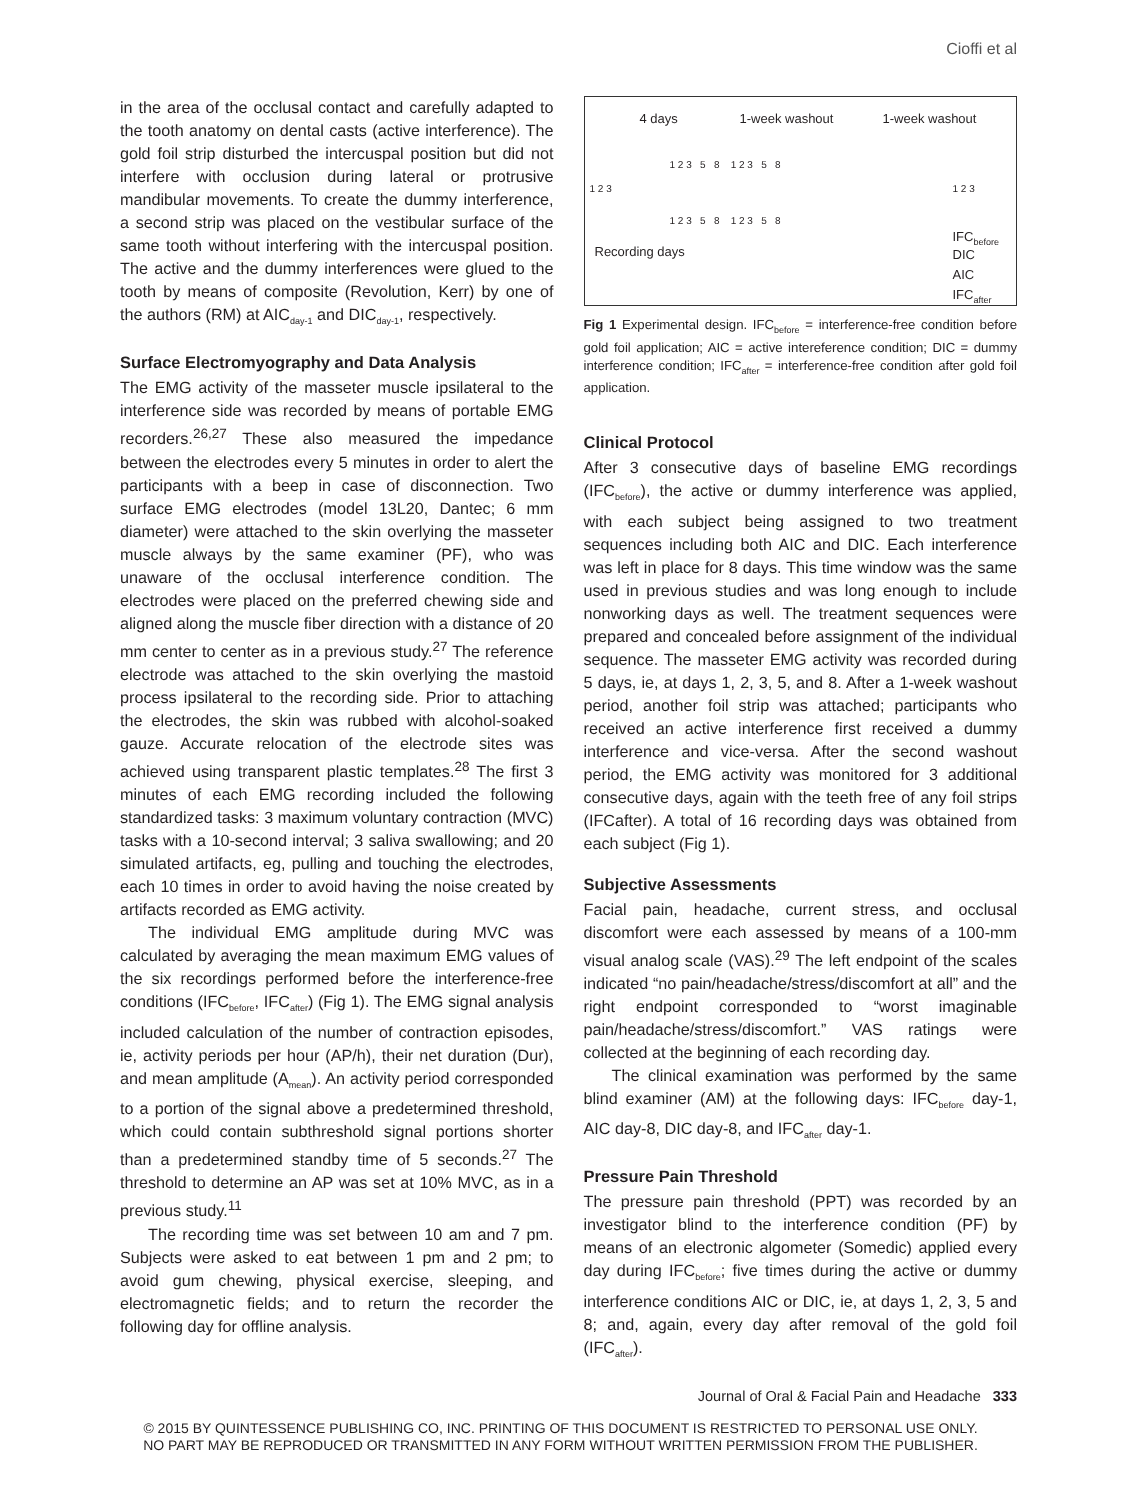Cioffi et al
in the area of the occlusal contact and carefully adapted to the tooth anatomy on dental casts (active interference). The gold foil strip disturbed the intercuspal position but did not interfere with occlusion during lateral or protrusive mandibular movements. To create the dummy interference, a second strip was placed on the vestibular surface of the same tooth without interfering with the intercuspal position. The active and the dummy interferences were glued to the tooth by means of composite (Revolution, Kerr) by one of the authors (RM) at AIC<sub>day-1</sub> and DIC<sub>day-1</sub>, respectively.
Surface Electromyography and Data Analysis
The EMG activity of the masseter muscle ipsilateral to the interference side was recorded by means of portable EMG recorders.<sup>26,27</sup> These also measured the impedance between the electrodes every 5 minutes in order to alert the participants with a beep in case of disconnection. Two surface EMG electrodes (model 13L20, Dantec; 6 mm diameter) were attached to the skin overlying the masseter muscle always by the same examiner (PF), who was unaware of the occlusal interference condition. The electrodes were placed on the preferred chewing side and aligned along the muscle fiber direction with a distance of 20 mm center to center as in a previous study.<sup>27</sup> The reference electrode was attached to the skin overlying the mastoid process ipsilateral to the recording side. Prior to attaching the electrodes, the skin was rubbed with alcohol-soaked gauze. Accurate relocation of the electrode sites was achieved using transparent plastic templates.<sup>28</sup> The first 3 minutes of each EMG recording included the following standardized tasks: 3 maximum voluntary contraction (MVC) tasks with a 10-second interval; 3 saliva swallowing; and 20 simulated artifacts, eg, pulling and touching the electrodes, each 10 times in order to avoid having the noise created by artifacts recorded as EMG activity.
The individual EMG amplitude during MVC was calculated by averaging the mean maximum EMG values of the six recordings performed before the interference-free conditions (IFC<sub>before</sub>, IFC<sub>after</sub>) (Fig 1). The EMG signal analysis included calculation of the number of contraction episodes, ie, activity periods per hour (AP/h), their net duration (Dur), and mean amplitude (A<sub>mean</sub>). An activity period corresponded to a portion of the signal above a predetermined threshold, which could contain subthreshold signal portions shorter than a predetermined standby time of 5 seconds.<sup>27</sup> The threshold to determine an AP was set at 10% MVC, as in a previous study.<sup>11</sup>
The recording time was set between 10 am and 7 pm. Subjects were asked to eat between 1 pm and 2 pm; to avoid gum chewing, physical exercise, sleeping, and electromagnetic fields; and to return the recorder the following day for offline analysis.
4 days 1-week washout 1-week washout
1 2 3
1 2 3 5 8 1 2 3 5 8
1 2 3 5 8 1 2 3 5 8
1 2 3
Recording days
IFC<sub>before</sub>
DIC
AIC
IFC<sub>after</sub>
Fig 1 Experimental design. IFC<sub>before</sub> = interference-free condition before gold foil application; AIC = active intereference condition; DIC = dummy interference condition; IFC<sub>after</sub> = interference-free condition after gold foil application.
Clinical Protocol
After 3 consecutive days of baseline EMG recordings (IFC<sub>before</sub>), the active or dummy interference was applied, with each subject being assigned to two treatment sequences including both AIC and DIC. Each interference was left in place for 8 days. This time window was the same used in previous studies and was long enough to include nonworking days as well. The treatment sequences were prepared and concealed before assignment of the individual sequence. The masseter EMG activity was recorded during 5 days, ie, at days 1, 2, 3, 5, and 8. After a 1-week washout period, another foil strip was attached; participants who received an active interference first received a dummy interference and vice-versa. After the second washout period, the EMG activity was monitored for 3 additional consecutive days, again with the teeth free of any foil strips (IFCafter). A total of 16 recording days was obtained from each subject (Fig 1).
Subjective Assessments
Facial pain, headache, current stress, and occlusal discomfort were each assessed by means of a 100-mm visual analog scale (VAS).<sup>29</sup> The left endpoint of the scales indicated “no pain/headache/stress/discomfort at all” and the right endpoint corresponded to “worst imaginable pain/headache/stress/discomfort.” VAS ratings were collected at the beginning of each recording day.
The clinical examination was performed by the same blind examiner (AM) at the following days: IFC<sub>before</sub> day-1, AIC day-8, DIC day-8, and IFC<sub>after</sub> day-1.
Pressure Pain Threshold
The pressure pain threshold (PPT) was recorded by an investigator blind to the interference condition (PF) by means of an electronic algometer (Somedic) applied every day during IFC<sub>before</sub>; five times during the active or dummy interference conditions AIC or DIC, ie, at days 1, 2, 3, 5 and 8; and, again, every day after removal of the gold foil (IFC<sub>after</sub>).
Journal of Oral & Facial Pain and Headache 333
© 2015 BY QUINTESSENCE PUBLISHING CO, INC. PRINTING OF THIS DOCUMENT IS RESTRICTED TO PERSONAL USE ONLY.
NO PART MAY BE REPRODUCED OR TRANSMITTED IN ANY FORM WITHOUT WRITTEN PERMISSION FROM THE PUBLISHER.